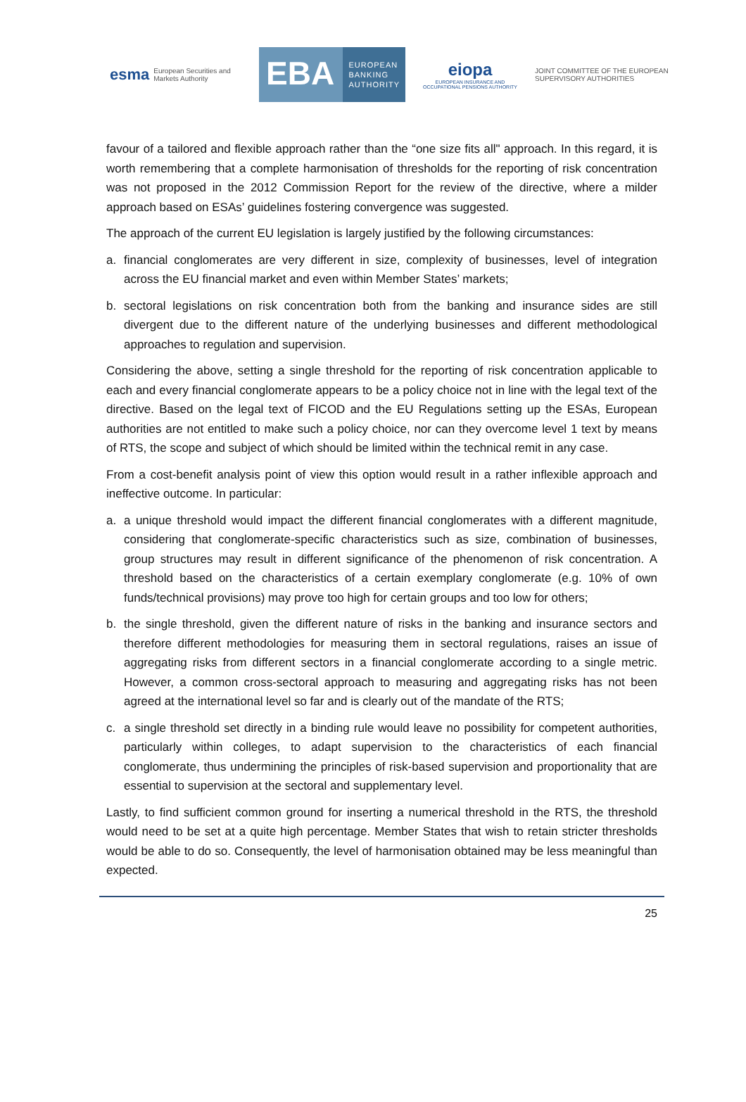esma European Securities and
Markets Authority
EBA EUROPEAN
BANKING
AUTHORITY
eiopa
EUROPEAN INSURANCE AND OCCUPATIONAL PENSIONS AUTHORITY
JOINT COMMITTEE OF THE EUROPEAN
SUPERVISORY AUTHORITIES
favour of a tailored and flexible approach rather than the “one size fits all" approach. In this regard, it is worth remembering that a complete harmonisation of thresholds for the reporting of risk concentration was not proposed in the 2012 Commission Report for the review of the directive, where a milder approach based on ESAs’ guidelines fostering convergence was suggested.
The approach of the current EU legislation is largely justified by the following circumstances:
a. financial conglomerates are very different in size, complexity of businesses, level of integration across the EU financial market and even within Member States’ markets;
b. sectoral legislations on risk concentration both from the banking and insurance sides are still divergent due to the different nature of the underlying businesses and different methodological approaches to regulation and supervision.
Considering the above, setting a single threshold for the reporting of risk concentration applicable to each and every financial conglomerate appears to be a policy choice not in line with the legal text of the directive. Based on the legal text of FICOD and the EU Regulations setting up the ESAs, European authorities are not entitled to make such a policy choice, nor can they overcome level 1 text by means of RTS, the scope and subject of which should be limited within the technical remit in any case.
From a cost-benefit analysis point of view this option would result in a rather inflexible approach and ineffective outcome. In particular:
a. a unique threshold would impact the different financial conglomerates with a different magnitude, considering that conglomerate-specific characteristics such as size, combination of businesses, group structures may result in different significance of the phenomenon of risk concentration. A threshold based on the characteristics of a certain exemplary conglomerate (e.g. 10% of own funds/technical provisions) may prove too high for certain groups and too low for others;
b. the single threshold, given the different nature of risks in the banking and insurance sectors and therefore different methodologies for measuring them in sectoral regulations, raises an issue of aggregating risks from different sectors in a financial conglomerate according to a single metric. However, a common cross-sectoral approach to measuring and aggregating risks has not been agreed at the international level so far and is clearly out of the mandate of the RTS;
c. a single threshold set directly in a binding rule would leave no possibility for competent authorities, particularly within colleges, to adapt supervision to the characteristics of each financial conglomerate, thus undermining the principles of risk-based supervision and proportionality that are essential to supervision at the sectoral and supplementary level.
Lastly, to find sufficient common ground for inserting a numerical threshold in the RTS, the threshold would need to be set at a quite high percentage. Member States that wish to retain stricter thresholds would be able to do so. Consequently, the level of harmonisation obtained may be less meaningful than expected.
25